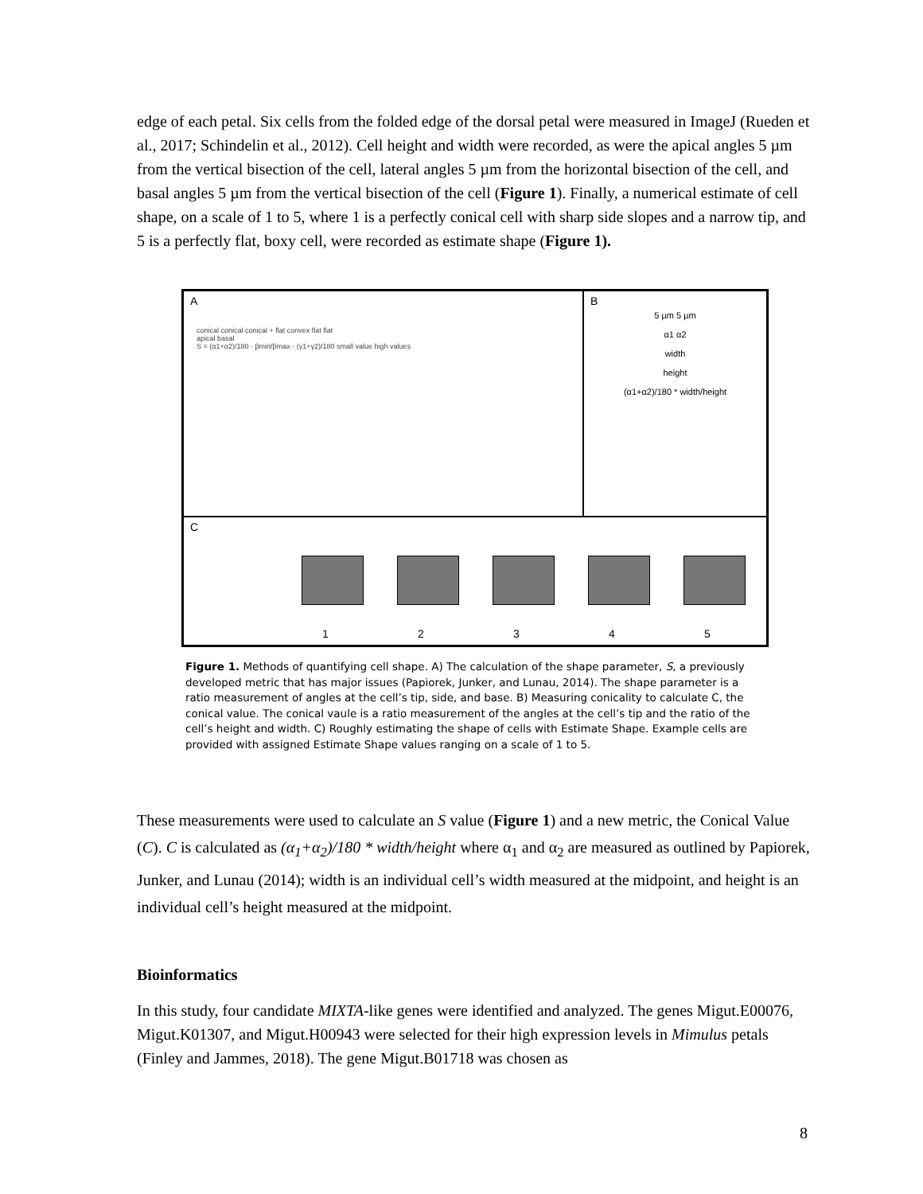edge of each petal. Six cells from the folded edge of the dorsal petal were measured in ImageJ (Rueden et al., 2017; Schindelin et al., 2012). Cell height and width were recorded, as were the apical angles 5 µm from the vertical bisection of the cell, lateral angles 5 µm from the horizontal bisection of the cell, and basal angles 5 µm from the vertical bisection of the cell (Figure 1). Finally, a numerical estimate of cell shape, on a scale of 1 to 5, where 1 is a perfectly conical cell with sharp side slopes and a narrow tip, and 5 is a perfectly flat, boxy cell, were recorded as estimate shape (Figure 1).
A
conical conical conical + flat convex flat flat
apical basal
S = (α1+α2)/180 · βmin/βmax · (γ1+γ2)/180 small value high values
B
5 µm 5 µm
α1 α2
width
height
(α1+α2)/180 * width/height
C
1 2 3 4 5
Figure 1. Methods of quantifying cell shape. A) The calculation of the shape parameter, S, a previously developed metric that has major issues (Papiorek, Junker, and Lunau, 2014). The shape parameter is a ratio measurement of angles at the cell’s tip, side, and base. B) Measuring conicality to calculate C, the conical value. The conical vaule is a ratio measurement of the angles at the cell’s tip and the ratio of the cell’s height and width. C) Roughly estimating the shape of cells with Estimate Shape. Example cells are provided with assigned Estimate Shape values ranging on a scale of 1 to 5.
These measurements were used to calculate an S value (Figure 1) and a new metric, the Conical Value (C). C is calculated as (α<sub>1</sub>+α<sub>2</sub>)/180 * width/height where α<sub>1</sub> and α<sub>2</sub> are measured as outlined by Papiorek, Junker, and Lunau (2014); width is an individual cell’s width measured at the midpoint, and height is an individual cell’s height measured at the midpoint.
Bioinformatics
In this study, four candidate MIXTA-like genes were identified and analyzed. The genes Migut.E00076, Migut.K01307, and Migut.H00943 were selected for their high expression levels in Mimulus petals (Finley and Jammes, 2018). The gene Migut.B01718 was chosen as
8